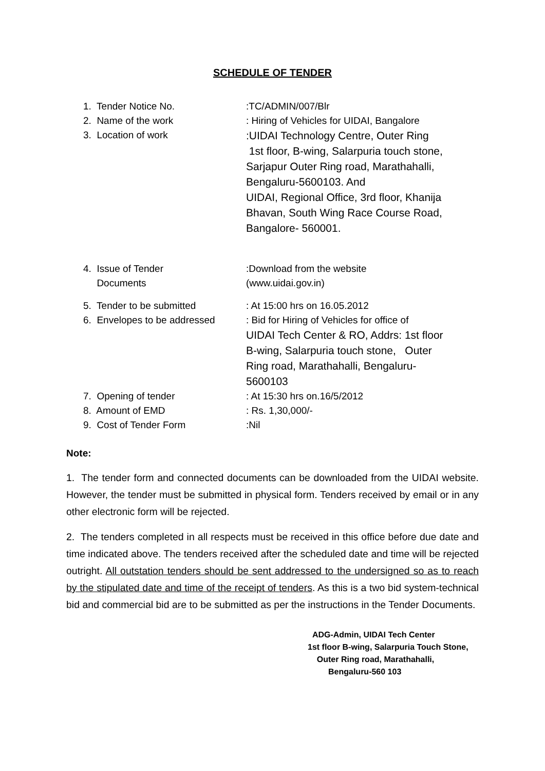SCHEDULE OF TENDER
1. Tender Notice No. :TC/ADMIN/007/Blr
2. Name of the work : Hiring of Vehicles for UIDAI, Bangalore
3. Location of work
:UIDAI Technology Centre, Outer Ring
1st floor, B-wing, Salarpuria touch stone,
Sarjapur Outer Ring road, Marathahalli,
Bengaluru-5600103. And
UIDAI, Regional Office, 3rd floor, Khanija
Bhavan, South Wing Race Course Road,
Bangalore- 560001.
4. Issue of Tender
Documents
:Download from the website
(www.uidai.gov.in)
5. Tender to be submitted : At 15:00 hrs on 16.05.2012
6. Envelopes to be addressed : Bid for Hiring of Vehicles for office of
UIDAI Tech Center & RO, Addrs: 1st floor
B-wing, Salarpuria touch stone, Outer
Ring road, Marathahalli, Bengaluru-
5600103
7. Opening of tender : At 15:30 hrs on.16/5/2012
8. Amount of EMD : Rs. 1,30,000/-
9. Cost of Tender Form :Nil
Note:
1. The tender form and connected documents can be downloaded from the UIDAI website. However, the tender must be submitted in physical form. Tenders received by email or in any other electronic form will be rejected.
2. The tenders completed in all respects must be received in this office before due date and time indicated above. The tenders received after the scheduled date and time will be rejected outright. All outstation tenders should be sent addressed to the undersigned so as to reach by the stipulated date and time of the receipt of tenders. As this is a two bid system-technical bid and commercial bid are to be submitted as per the instructions in the Tender Documents.
ADG-Admin, UIDAI Tech Center
1st floor B-wing, Salarpuria Touch Stone,
Outer Ring road, Marathahalli,
Bengaluru-560 103